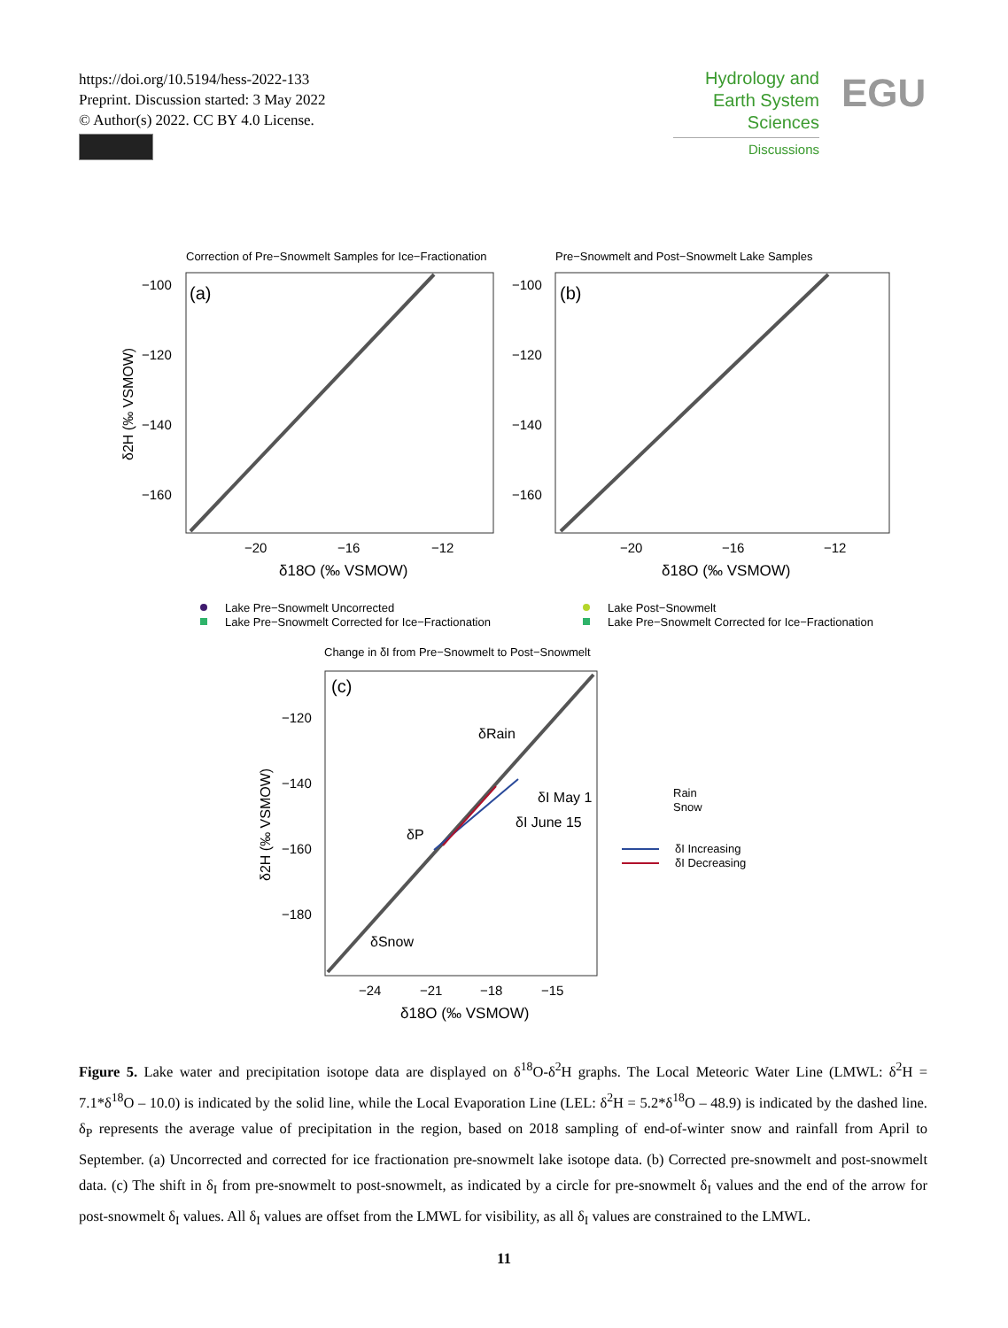https://doi.org/10.5194/hess-2022-133
Preprint. Discussion started: 3 May 2022
© Author(s) 2022. CC BY 4.0 License.
Hydrology and
Earth System
Sciences
Discussions
EGU
Correction of Pre−Snowmelt Samples for Ice−Fractionation
Pre−Snowmelt and Post−Snowmelt Lake Samples
(a)
(b)
−100
−120
−140
−160
−100
−120
−140
−160
−20
−16
−12
−20
−16
−12
δ18O (‰ VSMOW)
δ18O (‰ VSMOW)
δ2H (‰ VSMOW)
Lake Pre−Snowmelt Uncorrected
Lake Pre−Snowmelt Corrected for Ice−Fractionation
Lake Post−Snowmelt
Lake Pre−Snowmelt Corrected for Ice−Fractionation
Change in δI from Pre−Snowmelt to Post−Snowmelt
(c)
−120
−140
−160
−180
−24
−21
−18
−15
δ18O (‰ VSMOW)
δ2H (‰ VSMOW)
δRain
δI May 1
δI June 15
δP
δSnow
Rain
Snow
δI Increasing
δI Decreasing
Figure 5. Lake water and precipitation isotope data are displayed on δ<sup>18</sup>O-δ<sup>2</sup>H graphs. The Local Meteoric Water Line (LMWL: δ<sup>2</sup>H = 7.1*δ<sup>18</sup>O – 10.0) is indicated by the solid line, while the Local Evaporation Line (LEL: δ<sup>2</sup>H = 5.2*δ<sup>18</sup>O – 48.9) is indicated by the dashed line. δ<sub>P</sub> represents the average value of precipitation in the region, based on 2018 sampling of end-of-winter snow and rainfall from April to September. (a) Uncorrected and corrected for ice fractionation pre-snowmelt lake isotope data. (b) Corrected pre-snowmelt and post-snowmelt data. (c) The shift in δ<sub>I</sub> from pre-snowmelt to post-snowmelt, as indicated by a circle for pre-snowmelt δ<sub>I</sub> values and the end of the arrow for post-snowmelt δ<sub>I</sub> values. All δ<sub>I</sub> values are offset from the LMWL for visibility, as all δ<sub>I</sub> values are constrained to the LMWL.
11